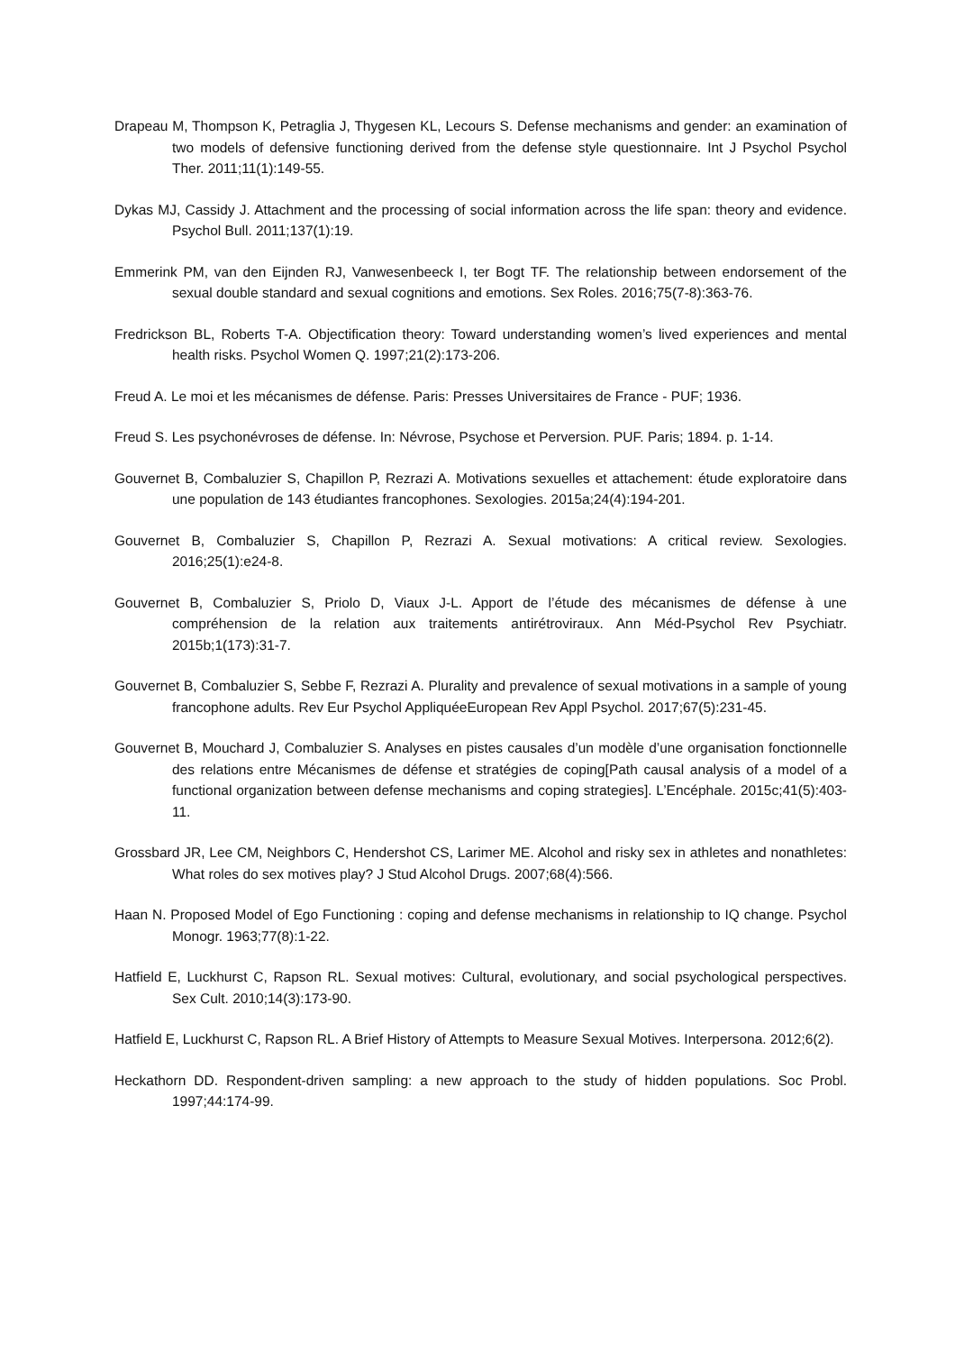Drapeau M, Thompson K, Petraglia J, Thygesen KL, Lecours S. Defense mechanisms and gender: an examination of two models of defensive functioning derived from the defense style questionnaire. Int J Psychol Psychol Ther. 2011;11(1):149-55.
Dykas MJ, Cassidy J. Attachment and the processing of social information across the life span: theory and evidence. Psychol Bull. 2011;137(1):19.
Emmerink PM, van den Eijnden RJ, Vanwesenbeeck I, ter Bogt TF. The relationship between endorsement of the sexual double standard and sexual cognitions and emotions. Sex Roles. 2016;75(7-8):363-76.
Fredrickson BL, Roberts T-A. Objectification theory: Toward understanding women’s lived experiences and mental health risks. Psychol Women Q. 1997;21(2):173-206.
Freud A. Le moi et les mécanismes de défense. Paris: Presses Universitaires de France - PUF; 1936.
Freud S. Les psychonévroses de défense. In: Névrose, Psychose et Perversion. PUF. Paris; 1894. p. 1-14.
Gouvernet B, Combaluzier S, Chapillon P, Rezrazi A. Motivations sexuelles et attachement: étude exploratoire dans une population de 143 étudiantes francophones. Sexologies. 2015a;24(4):194-201.
Gouvernet B, Combaluzier S, Chapillon P, Rezrazi A. Sexual motivations: A critical review. Sexologies. 2016;25(1):e24-8.
Gouvernet B, Combaluzier S, Priolo D, Viaux J-L. Apport de l’étude des mécanismes de défense à une compréhension de la relation aux traitements antirétroviraux. Ann Méd-Psychol Rev Psychiatr. 2015b;1(173):31-7.
Gouvernet B, Combaluzier S, Sebbe F, Rezrazi A. Plurality and prevalence of sexual motivations in a sample of young francophone adults. Rev Eur Psychol AppliquéeEuropean Rev Appl Psychol. 2017;67(5):231-45.
Gouvernet B, Mouchard J, Combaluzier S. Analyses en pistes causales d’un modèle d’une organisation fonctionnelle des relations entre Mécanismes de défense et stratégies de coping[Path causal analysis of a model of a functional organization between defense mechanisms and coping strategies]. L’Encéphale. 2015c;41(5):403-11.
Grossbard JR, Lee CM, Neighbors C, Hendershot CS, Larimer ME. Alcohol and risky sex in athletes and nonathletes: What roles do sex motives play? J Stud Alcohol Drugs. 2007;68(4):566.
Haan N. Proposed Model of Ego Functioning : coping and defense mechanisms in relationship to IQ change. Psychol Monogr. 1963;77(8):1-22.
Hatfield E, Luckhurst C, Rapson RL. Sexual motives: Cultural, evolutionary, and social psychological perspectives. Sex Cult. 2010;14(3):173-90.
Hatfield E, Luckhurst C, Rapson RL. A Brief History of Attempts to Measure Sexual Motives. Interpersona. 2012;6(2).
Heckathorn DD. Respondent-driven sampling: a new approach to the study of hidden populations. Soc Probl. 1997;44:174-99.